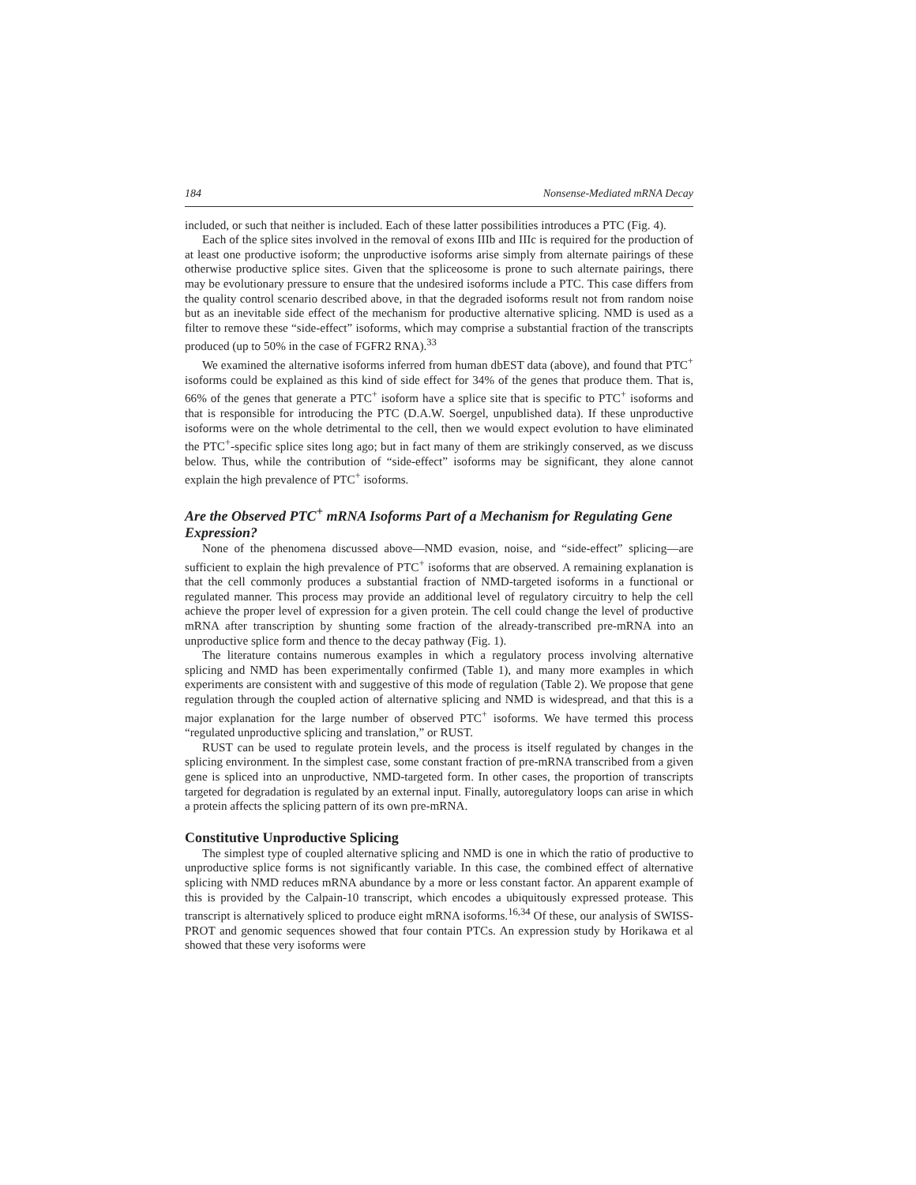184 Nonsense-Mediated mRNA Decay
included, or such that neither is included. Each of these latter possibilities introduces a PTC (Fig. 4).
Each of the splice sites involved in the removal of exons IIIb and IIIc is required for the production of at least one productive isoform; the unproductive isoforms arise simply from alternate pairings of these otherwise productive splice sites. Given that the spliceosome is prone to such alternate pairings, there may be evolutionary pressure to ensure that the undesired isoforms include a PTC. This case differs from the quality control scenario described above, in that the degraded isoforms result not from random noise but as an inevitable side effect of the mechanism for productive alternative splicing. NMD is used as a filter to remove these “side-effect” isoforms, which may comprise a substantial fraction of the transcripts produced (up to 50% in the case of FGFR2 RNA).<sup>33</sup>
We examined the alternative isoforms inferred from human dbEST data (above), and found that PTC<sup>+</sup> isoforms could be explained as this kind of side effect for 34% of the genes that produce them. That is, 66% of the genes that generate a PTC<sup>+</sup> isoform have a splice site that is specific to PTC<sup>+</sup> isoforms and that is responsible for introducing the PTC (D.A.W. Soergel, unpublished data). If these unproductive isoforms were on the whole detrimental to the cell, then we would expect evolution to have eliminated the PTC<sup>+</sup>-specific splice sites long ago; but in fact many of them are strikingly conserved, as we discuss below. Thus, while the contribution of “side-effect” isoforms may be significant, they alone cannot explain the high prevalence of PTC<sup>+</sup> isoforms.
Are the Observed PTC<sup>+</sup> mRNA Isoforms Part of a Mechanism for Regulating Gene Expression?
None of the phenomena discussed above—NMD evasion, noise, and “side-effect” splicing—are sufficient to explain the high prevalence of PTC<sup>+</sup> isoforms that are observed. A remaining explanation is that the cell commonly produces a substantial fraction of NMD-targeted isoforms in a functional or regulated manner. This process may provide an additional level of regulatory circuitry to help the cell achieve the proper level of expression for a given protein. The cell could change the level of productive mRNA after transcription by shunting some fraction of the already-transcribed pre-mRNA into an unproductive splice form and thence to the decay pathway (Fig. 1).
The literature contains numerous examples in which a regulatory process involving alternative splicing and NMD has been experimentally confirmed (Table 1), and many more examples in which experiments are consistent with and suggestive of this mode of regulation (Table 2). We propose that gene regulation through the coupled action of alternative splicing and NMD is widespread, and that this is a major explanation for the large number of observed PTC<sup>+</sup> isoforms. We have termed this process “regulated unproductive splicing and translation,” or RUST.
RUST can be used to regulate protein levels, and the process is itself regulated by changes in the splicing environment. In the simplest case, some constant fraction of pre-mRNA transcribed from a given gene is spliced into an unproductive, NMD-targeted form. In other cases, the proportion of transcripts targeted for degradation is regulated by an external input. Finally, autoregulatory loops can arise in which a protein affects the splicing pattern of its own pre-mRNA.
Constitutive Unproductive Splicing
The simplest type of coupled alternative splicing and NMD is one in which the ratio of productive to unproductive splice forms is not significantly variable. In this case, the combined effect of alternative splicing with NMD reduces mRNA abundance by a more or less constant factor. An apparent example of this is provided by the Calpain-10 transcript, which encodes a ubiquitously expressed protease. This transcript is alternatively spliced to produce eight mRNA isoforms.<sup>16,34</sup> Of these, our analysis of SWISS-PROT and genomic sequences showed that four contain PTCs. An expression study by Horikawa et al showed that these very isoforms were